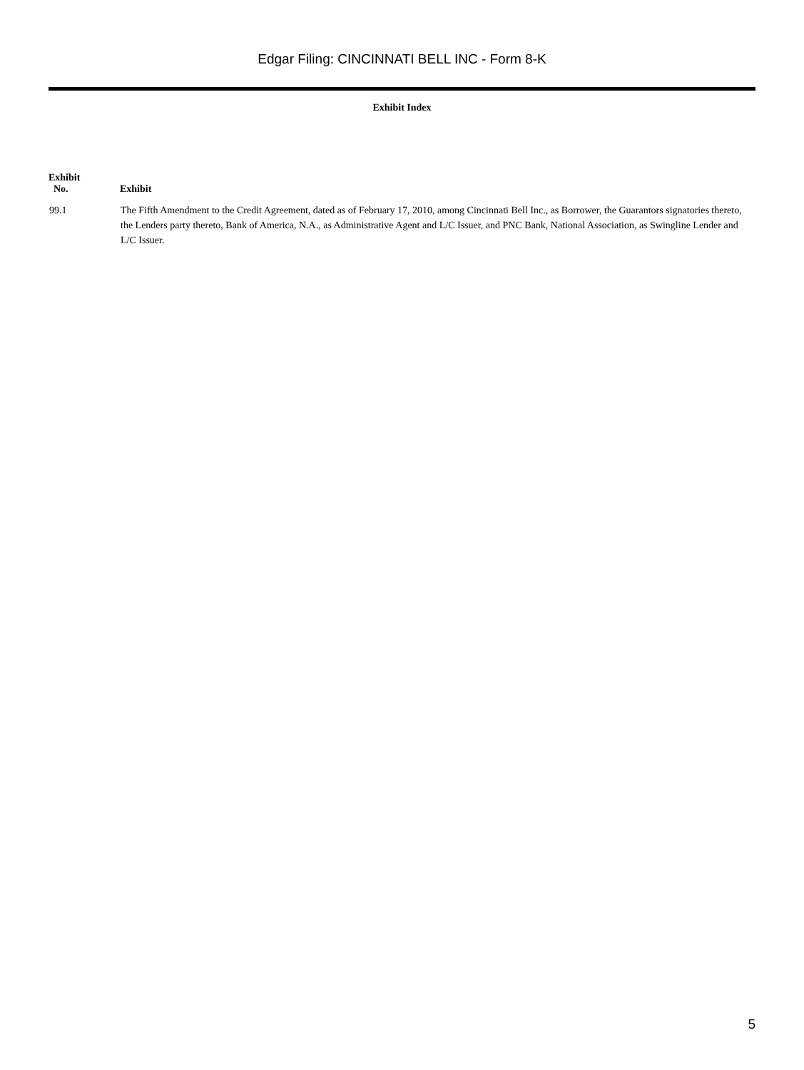Edgar Filing: CINCINNATI BELL INC - Form 8-K
Exhibit Index
| Exhibit No. | Exhibit |
| --- | --- |
| 99.1 | The Fifth Amendment to the Credit Agreement, dated as of February 17, 2010, among Cincinnati Bell Inc., as Borrower, the Guarantors signatories thereto, the Lenders party thereto, Bank of America, N.A., as Administrative Agent and L/C Issuer, and PNC Bank, National Association, as Swingline Lender and L/C Issuer. |
5